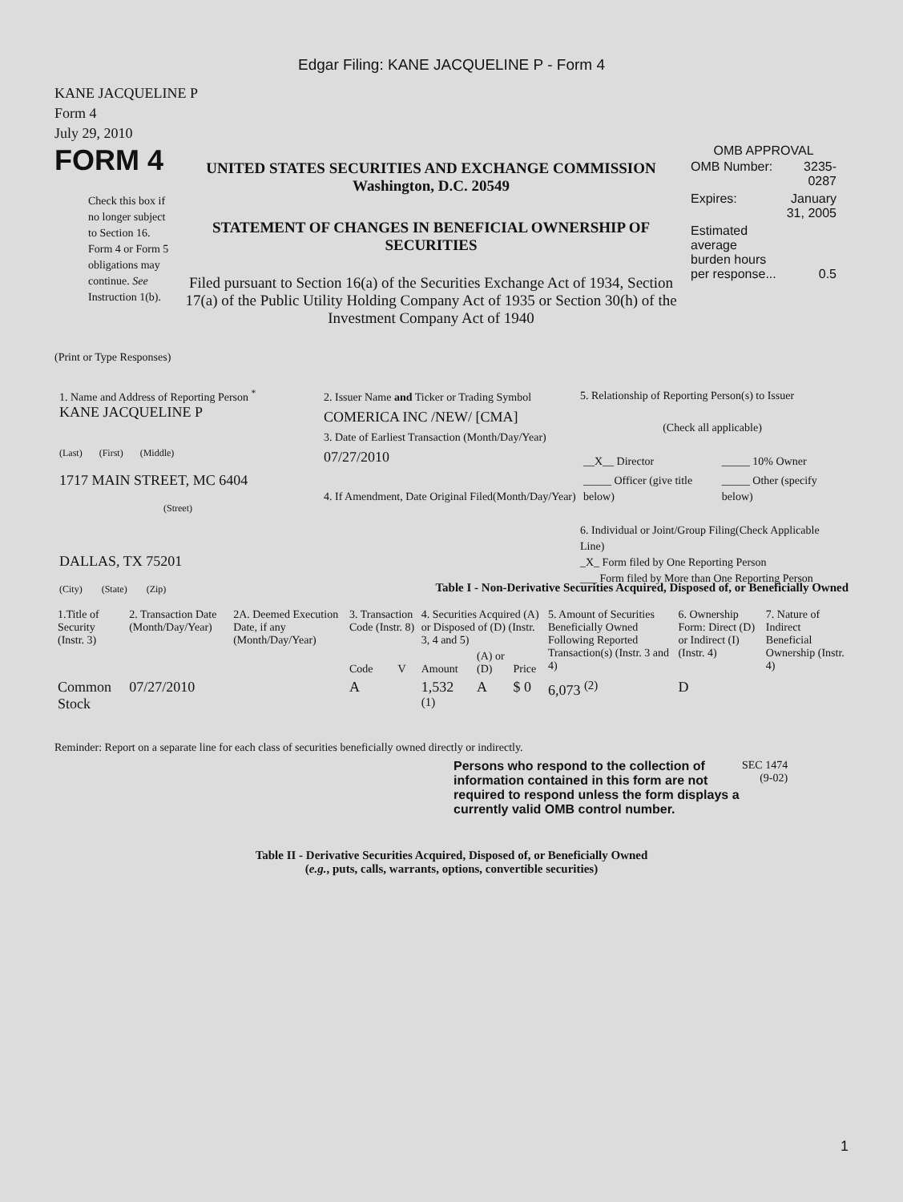Edgar Filing: KANE JACQUELINE P - Form 4
KANE JACQUELINE P
Form 4
July 29, 2010
FORM 4
Check this box if no longer subject to Section 16. Form 4 or Form 5 obligations may continue. See Instruction 1(b).
UNITED STATES SECURITIES AND EXCHANGE COMMISSION
Washington, D.C. 20549
STATEMENT OF CHANGES IN BENEFICIAL OWNERSHIP OF SECURITIES
Filed pursuant to Section 16(a) of the Securities Exchange Act of 1934, Section 17(a) of the Public Utility Holding Company Act of 1935 or Section 30(h) of the Investment Company Act of 1940
OMB APPROVAL
| OMB Number: | 3235-0287 |
| Expires: | January 31, 2005 |
| Estimated average burden hours per response... | 0.5 |
(Print or Type Responses)
1. Name and Address of Reporting Person <sup>*</sup>
KANE JACQUELINE P
(Last) (First) (Middle)
1717 MAIN STREET, MC 6404
(Street)
DALLAS, TX 75201
(City) (State) (Zip)
2. Issuer Name and Ticker or Trading Symbol
COMERICA INC /NEW/ [CMA]
3. Date of Earliest Transaction (Month/Day/Year)
07/27/2010
4. If Amendment, Date Original Filed(Month/Day/Year)
5. Relationship of Reporting Person(s) to Issuer
(Check all applicable)
| __X__ Director | _____ 10% Owner |
| _____ Officer (give title below) | _____ Other (specify below) |
6. Individual or Joint/Group Filing(Check Applicable Line)
_X_ Form filed by One Reporting Person
___ Form filed by More than One Reporting Person
Table I - Non-Derivative Securities Acquired, Disposed of, or Beneficially Owned
| 1.Title of Security (Instr. 3) | 2. Transaction Date (Month/Day/Year) | 2A. Deemed Execution Date, if any (Month/Day/Year) | 3. Transaction Code (Instr. 8) | | 4. Securities Acquired (A) or Disposed of (D) (Instr. 3, 4 and 5) | | | 5. Amount of Securities Beneficially Owned Following Reported Transaction(s) (Instr. 3 and 4) | 6. Ownership Form: Direct (D) or Indirect (I) (Instr. 4) | 7. Nature of Indirect Beneficial Ownership (Instr. 4) |
| --- | --- | --- | --- | --- | --- | --- | --- | --- | --- | --- |
| | | | Code | V | Amount | (A) or (D) | Price | | | |
| Common Stock | 07/27/2010 | | A | | 1,532 <sup>(1)</sup> | A | $ 0 | 6,073 <sup>(2)</sup> | D | |
Reminder: Report on a separate line for each class of securities beneficially owned directly or indirectly.
Persons who respond to the collection of information contained in this form are not required to respond unless the form displays a currently valid OMB control number.
SEC 1474
(9-02)
Table II - Derivative Securities Acquired, Disposed of, or Beneficially Owned
(e.g., puts, calls, warrants, options, convertible securities)
1